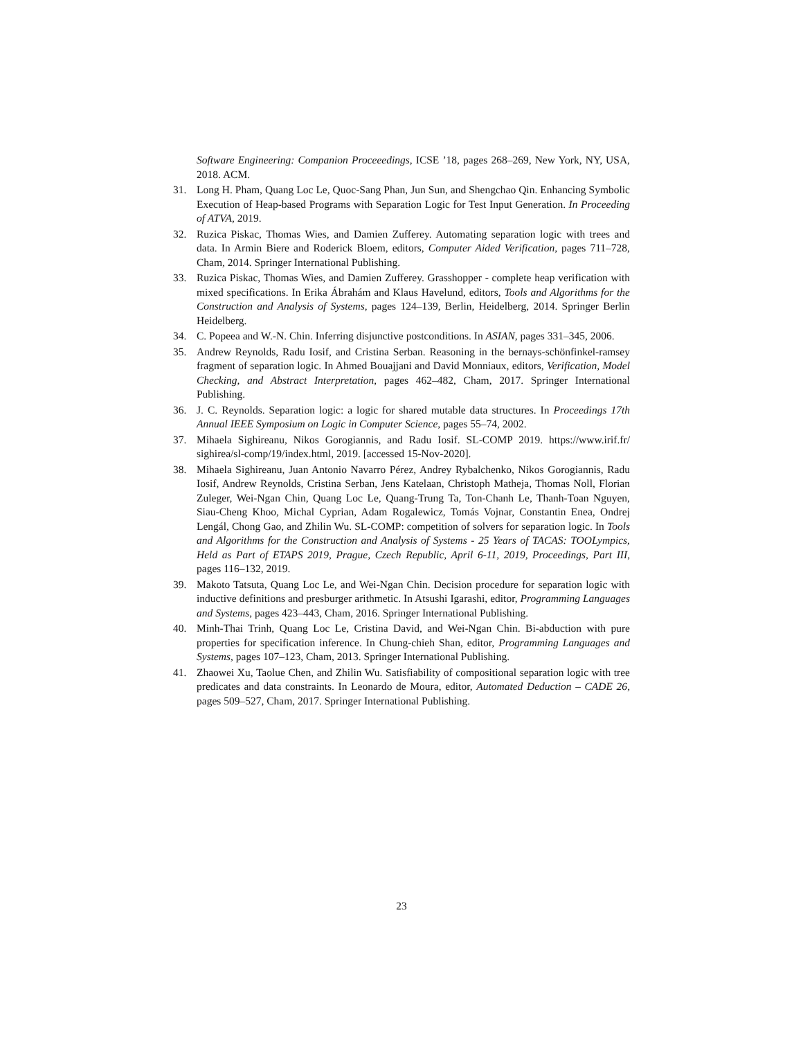Software Engineering: Companion Proceeedings, ICSE ’18, pages 268–269, New York, NY, USA, 2018. ACM.
31. Long H. Pham, Quang Loc Le, Quoc-Sang Phan, Jun Sun, and Shengchao Qin. Enhancing Symbolic Execution of Heap-based Programs with Separation Logic for Test Input Generation. In Proceeding of ATVA, 2019.
32. Ruzica Piskac, Thomas Wies, and Damien Zufferey. Automating separation logic with trees and data. In Armin Biere and Roderick Bloem, editors, Computer Aided Verification, pages 711–728, Cham, 2014. Springer International Publishing.
33. Ruzica Piskac, Thomas Wies, and Damien Zufferey. Grasshopper - complete heap verification with mixed specifications. In Erika Ábrahám and Klaus Havelund, editors, Tools and Algorithms for the Construction and Analysis of Systems, pages 124–139, Berlin, Heidelberg, 2014. Springer Berlin Heidelberg.
34. C. Popeea and W.-N. Chin. Inferring disjunctive postconditions. In ASIAN, pages 331–345, 2006.
35. Andrew Reynolds, Radu Iosif, and Cristina Serban. Reasoning in the bernays-schönfinkel-ramsey fragment of separation logic. In Ahmed Bouajjani and David Monniaux, editors, Verification, Model Checking, and Abstract Interpretation, pages 462–482, Cham, 2017. Springer International Publishing.
36. J. C. Reynolds. Separation logic: a logic for shared mutable data structures. In Proceedings 17th Annual IEEE Symposium on Logic in Computer Science, pages 55–74, 2002.
37. Mihaela Sighireanu, Nikos Gorogiannis, and Radu Iosif. SL-COMP 2019. https://www.irif.fr/ sighirea/sl-comp/19/index.html, 2019. [accessed 15-Nov-2020].
38. Mihaela Sighireanu, Juan Antonio Navarro Pérez, Andrey Rybalchenko, Nikos Gorogiannis, Radu Iosif, Andrew Reynolds, Cristina Serban, Jens Katelaan, Christoph Matheja, Thomas Noll, Florian Zuleger, Wei-Ngan Chin, Quang Loc Le, Quang-Trung Ta, Ton-Chanh Le, Thanh-Toan Nguyen, Siau-Cheng Khoo, Michal Cyprian, Adam Rogalewicz, Tomás Vojnar, Constantin Enea, Ondrej Lengál, Chong Gao, and Zhilin Wu. SL-COMP: competition of solvers for separation logic. In Tools and Algorithms for the Construction and Analysis of Systems - 25 Years of TACAS: TOOLympics, Held as Part of ETAPS 2019, Prague, Czech Republic, April 6-11, 2019, Proceedings, Part III, pages 116–132, 2019.
39. Makoto Tatsuta, Quang Loc Le, and Wei-Ngan Chin. Decision procedure for separation logic with inductive definitions and presburger arithmetic. In Atsushi Igarashi, editor, Programming Languages and Systems, pages 423–443, Cham, 2016. Springer International Publishing.
40. Minh-Thai Trinh, Quang Loc Le, Cristina David, and Wei-Ngan Chin. Bi-abduction with pure properties for specification inference. In Chung-chieh Shan, editor, Programming Languages and Systems, pages 107–123, Cham, 2013. Springer International Publishing.
41. Zhaowei Xu, Taolue Chen, and Zhilin Wu. Satisfiability of compositional separation logic with tree predicates and data constraints. In Leonardo de Moura, editor, Automated Deduction – CADE 26, pages 509–527, Cham, 2017. Springer International Publishing.
23